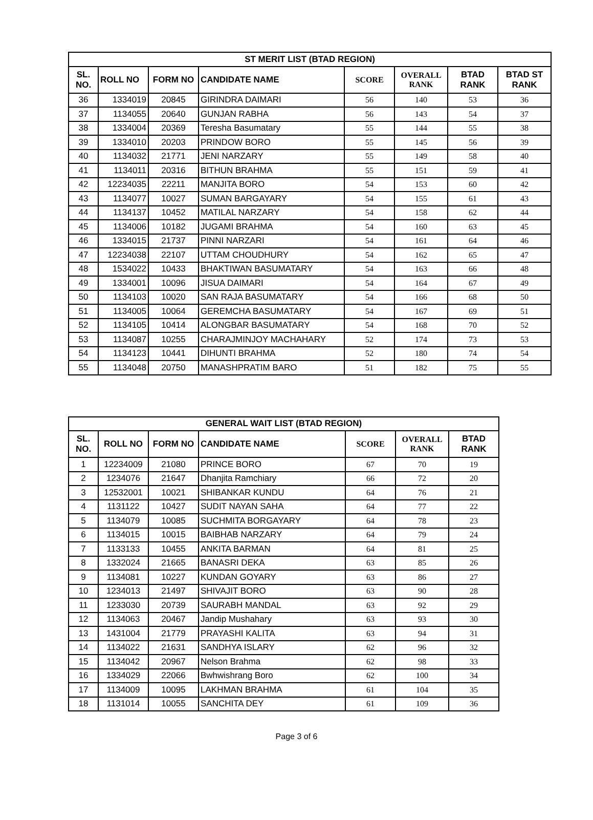| ST MERIT LIST (BTAD REGION) | | | | | | | |
| --- | --- | --- | --- | --- | --- | --- | --- |
| SL. NO. | ROLL NO | FORM NO | CANDIDATE NAME | SCORE | OVERALL RANK | BTAD RANK | BTAD ST RANK |
| 36 | 1334019 | 20845 | GIRINDRA DAIMARI | 56 | 140 | 53 | 36 |
| 37 | 1134055 | 20640 | GUNJAN RABHA | 56 | 143 | 54 | 37 |
| 38 | 1334004 | 20369 | Teresha Basumatary | 55 | 144 | 55 | 38 |
| 39 | 1334010 | 20203 | PRINDOW BORO | 55 | 145 | 56 | 39 |
| 40 | 1134032 | 21771 | JENI NARZARY | 55 | 149 | 58 | 40 |
| 41 | 1134011 | 20316 | BITHUN BRAHMA | 55 | 151 | 59 | 41 |
| 42 | 12234035 | 22211 | MANJITA BORO | 54 | 153 | 60 | 42 |
| 43 | 1134077 | 10027 | SUMAN BARGAYARY | 54 | 155 | 61 | 43 |
| 44 | 1134137 | 10452 | MATILAL NARZARY | 54 | 158 | 62 | 44 |
| 45 | 1134006 | 10182 | JUGAMI BRAHMA | 54 | 160 | 63 | 45 |
| 46 | 1334015 | 21737 | PINNI NARZARI | 54 | 161 | 64 | 46 |
| 47 | 12234038 | 22107 | UTTAM CHOUDHURY | 54 | 162 | 65 | 47 |
| 48 | 1534022 | 10433 | BHAKTIWAN BASUMATARY | 54 | 163 | 66 | 48 |
| 49 | 1334001 | 10096 | JISUA DAIMARI | 54 | 164 | 67 | 49 |
| 50 | 1134103 | 10020 | SAN RAJA BASUMATARY | 54 | 166 | 68 | 50 |
| 51 | 1134005 | 10064 | GEREMCHA BASUMATARY | 54 | 167 | 69 | 51 |
| 52 | 1134105 | 10414 | ALONGBAR BASUMATARY | 54 | 168 | 70 | 52 |
| 53 | 1134087 | 10255 | CHARAJMINJOY MACHAHARY | 52 | 174 | 73 | 53 |
| 54 | 1134123 | 10441 | DIHUNTI BRAHMA | 52 | 180 | 74 | 54 |
| 55 | 1134048 | 20750 | MANASHPRATIM BARO | 51 | 182 | 75 | 55 |
| GENERAL WAIT LIST (BTAD REGION) | | | | | | |
| --- | --- | --- | --- | --- | --- | --- |
| SL. NO. | ROLL NO | FORM NO | CANDIDATE NAME | SCORE | OVERALL RANK | BTAD RANK |
| 1 | 12234009 | 21080 | PRINCE BORO | 67 | 70 | 19 |
| 2 | 1234076 | 21647 | Dhanjita Ramchiary | 66 | 72 | 20 |
| 3 | 12532001 | 10021 | SHIBANKAR KUNDU | 64 | 76 | 21 |
| 4 | 1131122 | 10427 | SUDIT NAYAN SAHA | 64 | 77 | 22 |
| 5 | 1134079 | 10085 | SUCHMITA BORGAYARY | 64 | 78 | 23 |
| 6 | 1134015 | 10015 | BAIBHAB NARZARY | 64 | 79 | 24 |
| 7 | 1133133 | 10455 | ANKITA BARMAN | 64 | 81 | 25 |
| 8 | 1332024 | 21665 | BANASRI DEKA | 63 | 85 | 26 |
| 9 | 1134081 | 10227 | KUNDAN GOYARY | 63 | 86 | 27 |
| 10 | 1234013 | 21497 | SHIVAJIT BORO | 63 | 90 | 28 |
| 11 | 1233030 | 20739 | SAURABH MANDAL | 63 | 92 | 29 |
| 12 | 1134063 | 20467 | Jandip Mushahary | 63 | 93 | 30 |
| 13 | 1431004 | 21779 | PRAYASHI KALITA | 63 | 94 | 31 |
| 14 | 1134022 | 21631 | SANDHYA ISLARY | 62 | 96 | 32 |
| 15 | 1134042 | 20967 | Nelson Brahma | 62 | 98 | 33 |
| 16 | 1334029 | 22066 | Bwhwishrang Boro | 62 | 100 | 34 |
| 17 | 1134009 | 10095 | LAKHMAN BRAHMA | 61 | 104 | 35 |
| 18 | 1131014 | 10055 | SANCHITA DEY | 61 | 109 | 36 |
Page 3 of 6